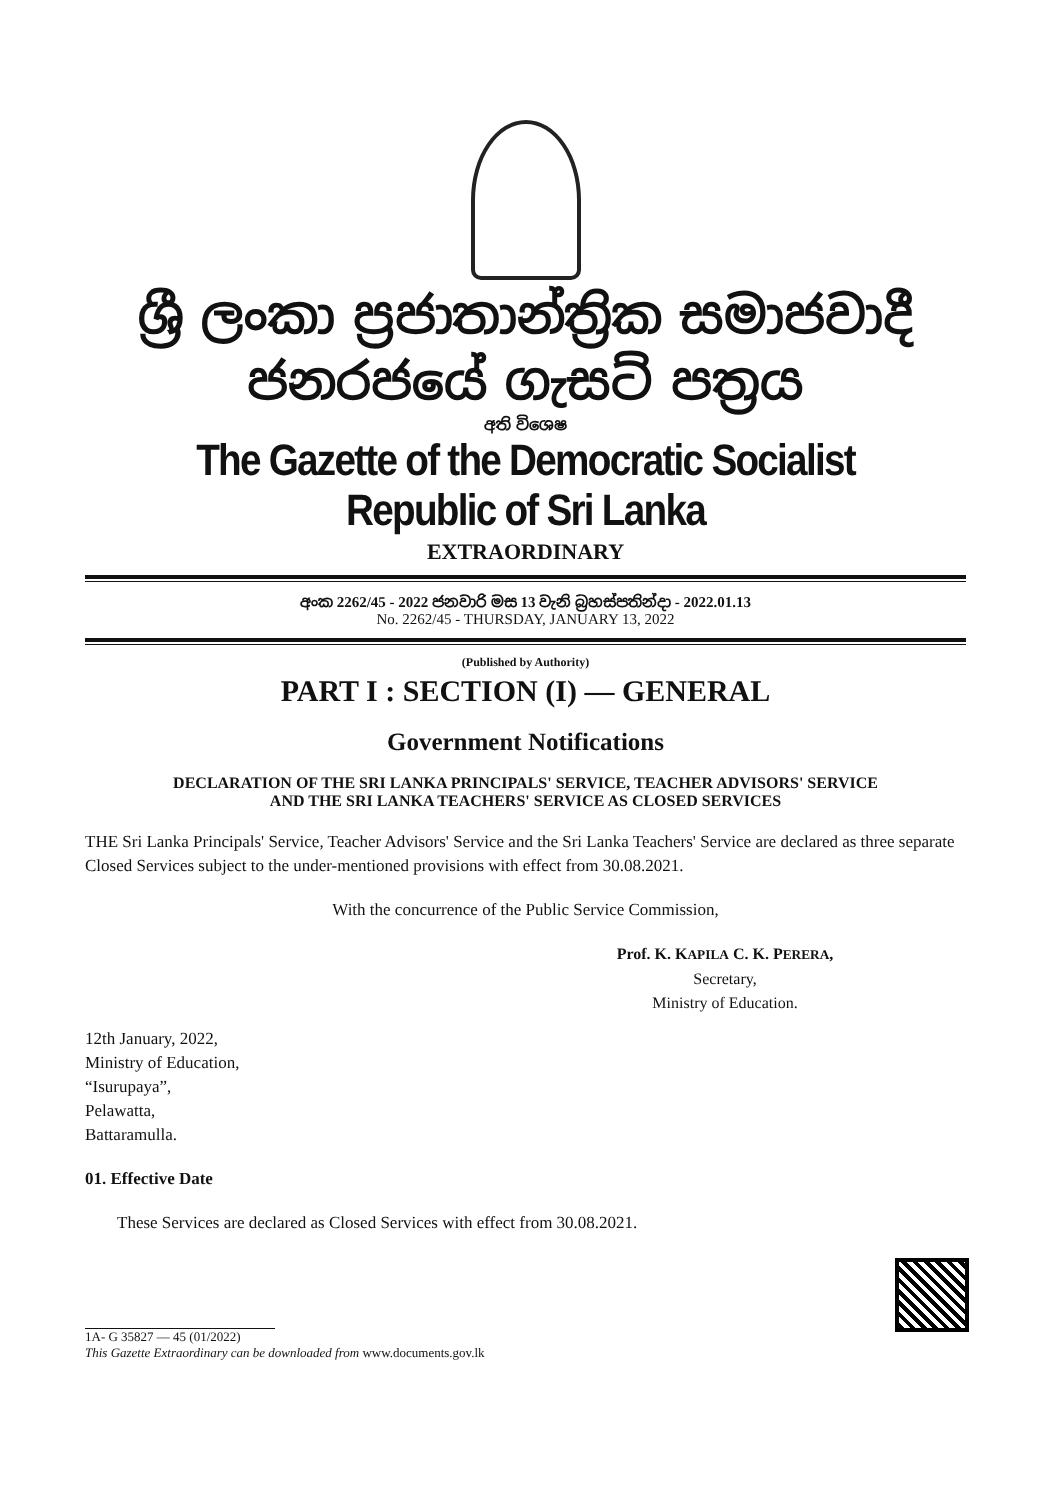ශ්‍රී ලංකා ප්‍රජාතාන්ත්‍රික සමාජවාදී ජනරජයේ ගැසට් පත්‍රය
අති විශෙෂ
The Gazette of the Democratic Socialist Republic of Sri Lanka
EXTRAORDINARY
අංක 2262/45 - 2022 ජනවාරි මස 13 වැනි බ්‍රහස්පතින්දා - 2022.01.13
No. 2262/45 - THURSDAY, JANUARY 13, 2022
(Published by Authority)
PART I : SECTION (I) — GENERAL
Government Notifications
DECLARATION OF THE SRI LANKA PRINCIPALS' SERVICE, TEACHER ADVISORS' SERVICE
AND THE SRI LANKA TEACHERS' SERVICE AS CLOSED SERVICES
THE Sri Lanka Principals' Service, Teacher Advisors' Service and the Sri Lanka Teachers' Service are declared as three separate Closed Services subject to the under-mentioned provisions with effect from 30.08.2021.
With the concurrence of the Public Service Commission,
Prof. K. KAPILA C. K. PERERA,
Secretary,
Ministry of Education.
12th January, 2022,
Ministry of Education,
“Isurupaya”,
Pelawatta,
Battaramulla.
01. Effective Date
These Services are declared as Closed Services with effect from 30.08.2021.
1A- G 35827 — 45 (01/2022)
This Gazette Extraordinary can be downloaded from www.documents.gov.lk